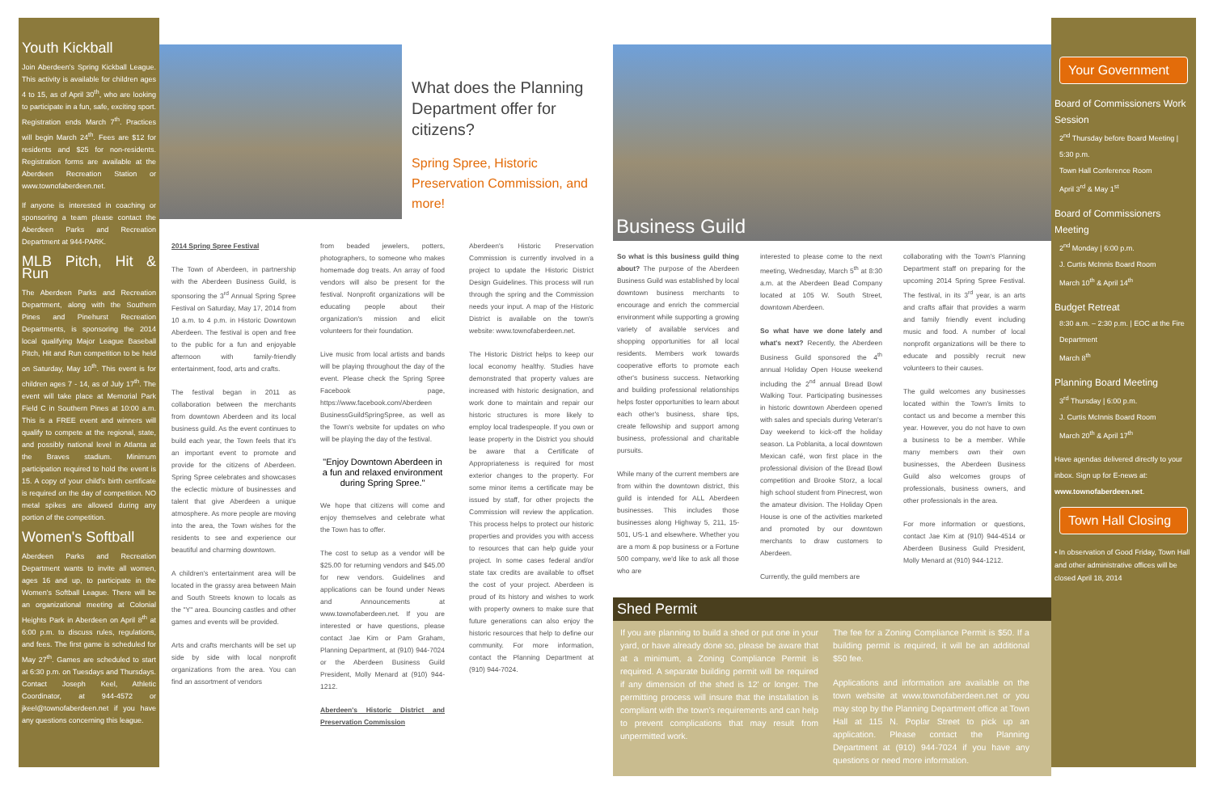Youth Kickball
Join Aberdeen's Spring Kickball League. This activity is available for children ages 4 to 15, as of April 30<sup>th</sup>, who are looking to participate in a fun, safe, exciting sport. Registration ends March 7<sup>th</sup>. Practices will begin March 24<sup>th</sup>. Fees are $12 for residents and $25 for non-residents. Registration forms are available at the Aberdeen Recreation Station or www.townofaberdeen.net.
If anyone is interested in coaching or sponsoring a team please contact the Aberdeen Parks and Recreation Department at 944-PARK.
MLB Pitch, Hit & Run
The Aberdeen Parks and Recreation Department, along with the Southern Pines and Pinehurst Recreation Departments, is sponsoring the 2014 local qualifying Major League Baseball Pitch, Hit and Run competition to be held on Saturday, May 10<sup>th</sup>. This event is for children ages 7 - 14, as of July 17<sup>th</sup>. The event will take place at Memorial Park Field C in Southern Pines at 10:00 a.m. This is a FREE event and winners will qualify to compete at the regional, state, and possibly national level in Atlanta at the Braves stadium. Minimum participation required to hold the event is 15. A copy of your child's birth certificate is required on the day of competition. NO metal spikes are allowed during any portion of the competition.
Women's Softball
Aberdeen Parks and Recreation Department wants to invite all women, ages 16 and up, to participate in the Women's Softball League. There will be an organizational meeting at Colonial Heights Park in Aberdeen on April 8<sup>th</sup> at 6:00 p.m. to discuss rules, regulations, and fees. The first game is scheduled for May 27<sup>th</sup>. Games are scheduled to start at 6:30 p.m. on Tuesdays and Thursdays. Contact Joseph Keel, Athletic Coordinator, at 944-4572 or jkeel@townofaberdeen.net if you have any questions concerning this league.
What does the Planning Department offer for citizens?
Spring Spree, Historic Preservation Commission, and more!
2014 Spring Spree Festival
The Town of Aberdeen, in partnership with the Aberdeen Business Guild, is sponsoring the 3<sup>rd</sup> Annual Spring Spree Festival on Saturday, May 17, 2014 from 10 a.m. to 4 p.m. in Historic Downtown Aberdeen. The festival is open and free to the public for a fun and enjoyable afternoon with family-friendly entertainment, food, arts and crafts.
The festival began in 2011 as collaboration between the merchants from downtown Aberdeen and its local business guild. As the event continues to build each year, the Town feels that it's an important event to promote and provide for the citizens of Aberdeen. Spring Spree celebrates and showcases the eclectic mixture of businesses and talent that give Aberdeen a unique atmosphere. As more people are moving into the area, the Town wishes for the residents to see and experience our beautiful and charming downtown.
A children's entertainment area will be located in the grassy area between Main and South Streets known to locals as the "Y" area. Bouncing castles and other games and events will be provided.
Arts and crafts merchants will be set up side by side with local nonprofit organizations from the area. You can find an assortment of vendors
from beaded jewelers, potters, photographers, to someone who makes homemade dog treats. An array of food vendors will also be present for the festival. Nonprofit organizations will be educating people about their organization's mission and elicit volunteers for their foundation.
Live music from local artists and bands will be playing throughout the day of the event. Please check the Spring Spree Facebook page, https://www.facebook.com/Aberdeen BusinessGuildSpringSpree, as well as the Town's website for updates on who will be playing the day of the festival.
"Enjoy Downtown Aberdeen in a fun and relaxed environment during Spring Spree."
We hope that citizens will come and enjoy themselves and celebrate what the Town has to offer.
The cost to setup as a vendor will be $25.00 for returning vendors and $45.00 for new vendors. Guidelines and applications can be found under News and Announcements at www.townofaberdeen.net. If you are interested or have questions, please contact Jae Kim or Pam Graham, Planning Department, at (910) 944-7024 or the Aberdeen Business Guild President, Molly Menard at (910) 944-1212.
Aberdeen's Historic District and Preservation Commission
Aberdeen's Historic Preservation Commission is currently involved in a project to update the Historic District Design Guidelines. This process will run through the spring and the Commission needs your input. A map of the Historic District is available on the town's website: www.townofaberdeen.net.
The Historic District helps to keep our local economy healthy. Studies have demonstrated that property values are increased with historic designation, and work done to maintain and repair our historic structures is more likely to employ local tradespeople. If you own or lease property in the District you should be aware that a Certificate of Appropriateness is required for most exterior changes to the property. For some minor items a certificate may be issued by staff, for other projects the Commission will review the application. This process helps to protect our historic properties and provides you with access to resources that can help guide your project. In some cases federal and/or state tax credits are available to offset the cost of your project. Aberdeen is proud of its history and wishes to work with property owners to make sure that future generations can also enjoy the historic resources that help to define our community. For more information, contact the Planning Department at (910) 944-7024.
Business Guild
So what is this business guild thing about? The purpose of the Aberdeen Business Guild was established by local downtown business merchants to encourage and enrich the commercial environment while supporting a growing variety of available services and shopping opportunities for all local residents. Members work towards cooperative efforts to promote each other's business success. Networking and building professional relationships helps foster opportunities to learn about each other's business, share tips, create fellowship and support among business, professional and charitable pursuits.
While many of the current members are from within the downtown district, this guild is intended for ALL Aberdeen businesses. This includes those businesses along Highway 5, 211, 15-501, US-1 and elsewhere. Whether you are a mom & pop business or a Fortune 500 company, we'd like to ask all those who are
interested to please come to the next meeting, Wednesday, March 5<sup>th</sup> at 8:30 a.m. at the Aberdeen Bead Company located at 105 W. South Street, downtown Aberdeen.
So what have we done lately and what's next? Recently, the Aberdeen Business Guild sponsored the 4<sup>th</sup> annual Holiday Open House weekend including the 2<sup>nd</sup> annual Bread Bowl Walking Tour. Participating businesses in historic downtown Aberdeen opened with sales and specials during Veteran's Day weekend to kick-off the holiday season. La Poblanita, a local downtown Mexican café, won first place in the professional division of the Bread Bowl competition and Brooke Storz, a local high school student from Pinecrest, won the amateur division. The Holiday Open House is one of the activities marketed and promoted by our downtown merchants to draw customers to Aberdeen.
Currently, the guild members are
collaborating with the Town's Planning Department staff on preparing for the upcoming 2014 Spring Spree Festival. The festival, in its 3<sup>rd</sup> year, is an arts and crafts affair that provides a warm and family friendly event including music and food. A number of local nonprofit organizations will be there to educate and possibly recruit new volunteers to their causes.
The guild welcomes any businesses located within the Town's limits to contact us and become a member this year. However, you do not have to own a business to be a member. While many members own their own businesses, the Aberdeen Business Guild also welcomes groups of professionals, business owners, and other professionals in the area.
For more information or questions, contact Jae Kim at (910) 944-4514 or Aberdeen Business Guild President, Molly Menard at (910) 944-1212.
Shed Permit
If you are planning to build a shed or put one in your yard, or have already done so, please be aware that at a minimum, a Zoning Compliance Permit is required. A separate building permit will be required if any dimension of the shed is 12' or longer. The permitting process will insure that the installation is compliant with the town's requirements and can help to prevent complications that may result from unpermitted work.
The fee for a Zoning Compliance Permit is $50. If a building permit is required, it will be an additional $50 fee.
Applications and information are available on the town website at www.townofaberdeen.net or you may stop by the Planning Department office at Town Hall at 115 N. Poplar Street to pick up an application. Please contact the Planning Department at (910) 944-7024 if you have any questions or need more information.
Your Government
Board of Commissioners Work Session
2<sup>nd</sup> Thursday before Board Meeting | 5:30 p.m.
Town Hall Conference Room
April 3<sup>rd</sup> & May 1<sup>st</sup>
Board of Commissioners Meeting
2<sup>nd</sup> Monday | 6:00 p.m.
J. Curtis McInnis Board Room
March 10<sup>th</sup> & April 14<sup>th</sup>
Budget Retreat
8:30 a.m. – 2:30 p.m. | EOC at the Fire Department
March 8<sup>th</sup>
Planning Board Meeting
3<sup>rd</sup> Thursday | 6:00 p.m.
J. Curtis McInnis Board Room
March 20<sup>th</sup> & April 17<sup>th</sup>
Have agendas delivered directly to your inbox. Sign up for E-news at: www.townofaberdeen.net.
Town Hall Closing
• In observation of Good Friday, Town Hall and other administrative offices will be closed April 18, 2014